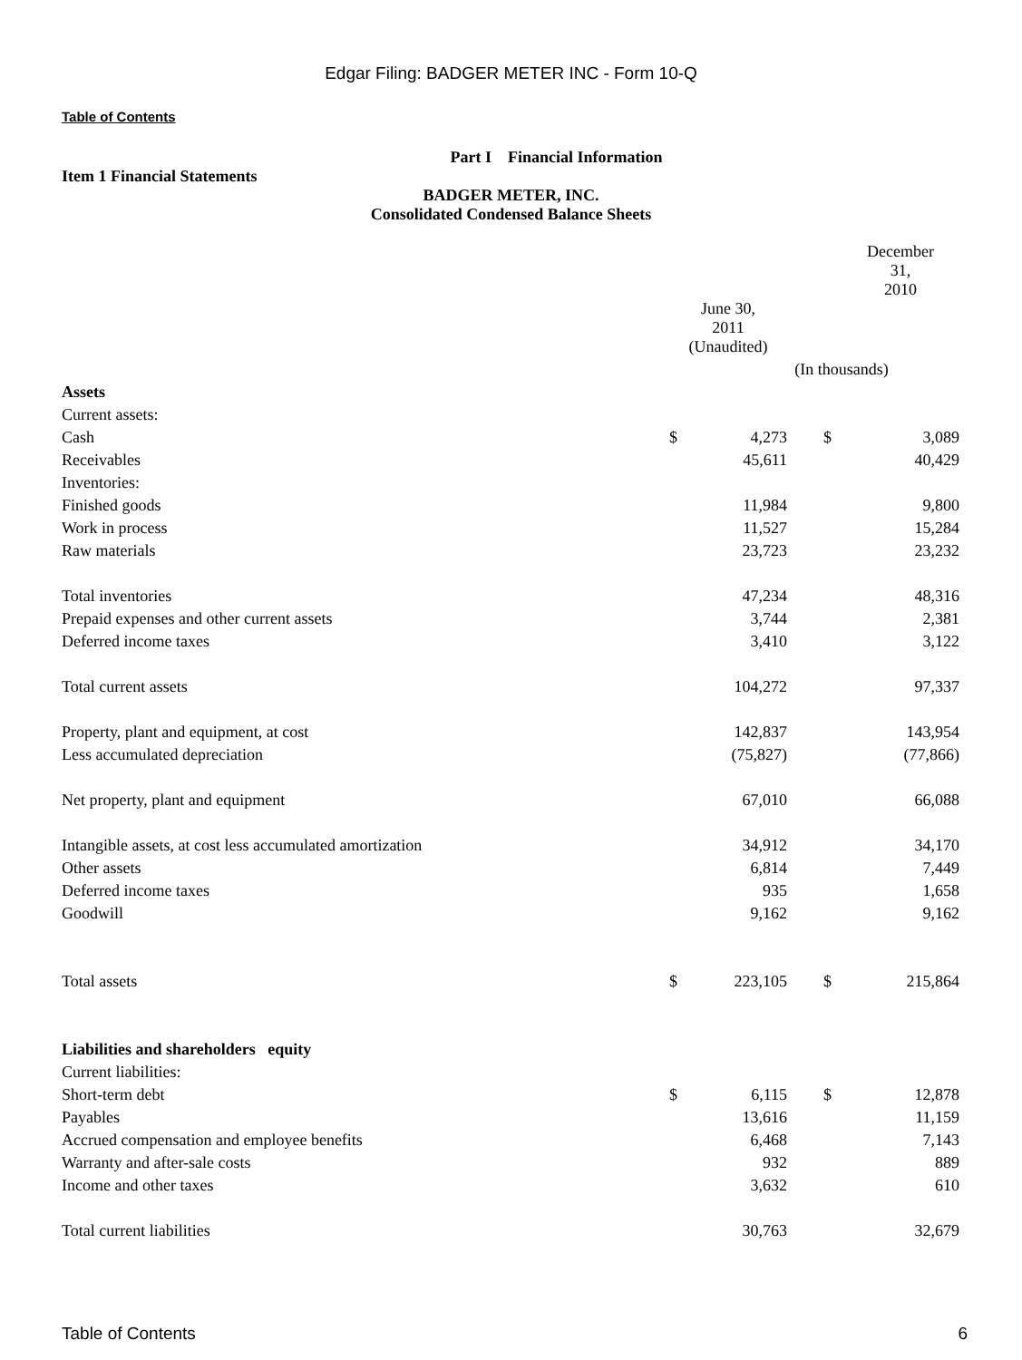Edgar Filing: BADGER METER INC - Form 10-Q
Table of Contents
Part I Financial Information
Item 1 Financial Statements
BADGER METER, INC.
Consolidated Condensed Balance Sheets
| | | | | | December 31, 2010 |
| | June 30, 2011 (Unaudited) | | | | |
| | (In thousands) | | | | |
| Assets | | | | | |
| Current assets: | | | | | |
| Cash | $ | 4,273 | | $ | 3,089 |
| Receivables | | 45,611 | | | 40,429 |
| Inventories: | | | | | |
| Finished goods | | 11,984 | | | 9,800 |
| Work in process | | 11,527 | | | 15,284 |
| Raw materials | | 23,723 | | | 23,232 |
| Total inventories | | 47,234 | | | 48,316 |
| Prepaid expenses and other current assets | | 3,744 | | | 2,381 |
| Deferred income taxes | | 3,410 | | | 3,122 |
| Total current assets | | 104,272 | | | 97,337 |
| Property, plant and equipment, at cost | | 142,837 | | | 143,954 |
| Less accumulated depreciation | | (75,827) | | | (77,866) |
| Net property, plant and equipment | | 67,010 | | | 66,088 |
| Intangible assets, at cost less accumulated amortization | | 34,912 | | | 34,170 |
| Other assets | | 6,814 | | | 7,449 |
| Deferred income taxes | | 935 | | | 1,658 |
| Goodwill | | 9,162 | | | 9,162 |
| Total assets | $ | 223,105 | | $ | 215,864 |
| Liabilities and shareholders equity | | | | | |
| Current liabilities: | | | | | |
| Short-term debt | $ | 6,115 | | $ | 12,878 |
| Payables | | 13,616 | | | 11,159 |
| Accrued compensation and employee benefits | | 6,468 | | | 7,143 |
| Warranty and after-sale costs | | 932 | | | 889 |
| Income and other taxes | | 3,632 | | | 610 |
| Total current liabilities | | 30,763 | | | 32,679 |
Table of Contents 6